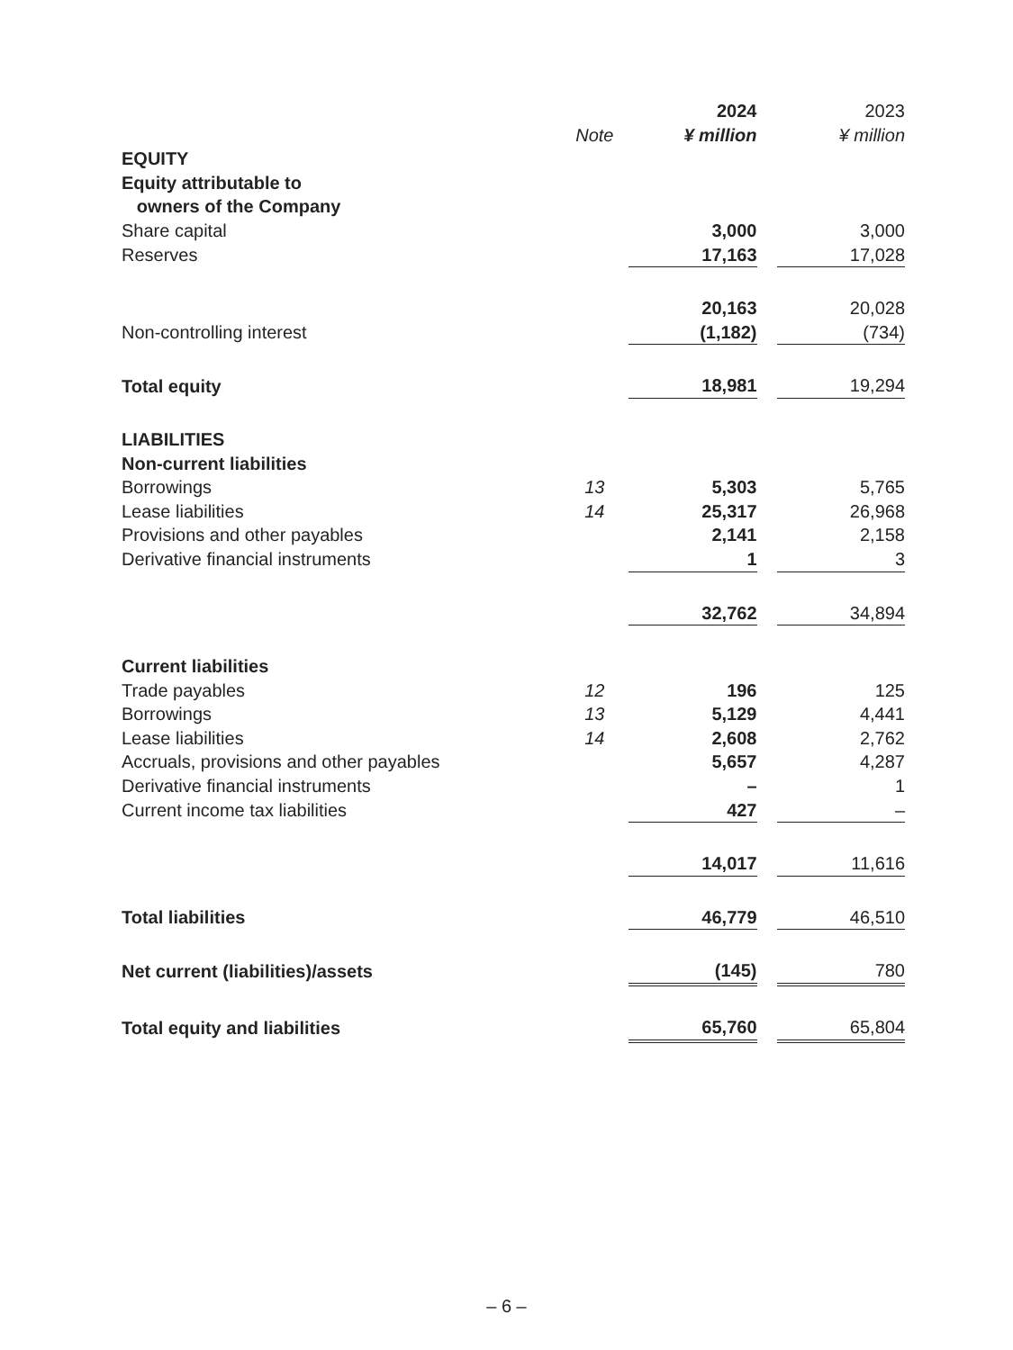| | | 2024 | | 2023 |
| --- | --- | --- | --- | --- |
| | Note | ¥ million | | ¥ million |
| EQUITY | | | | |
| Equity attributable to | | | | |
| owners of the Company | | | | |
| Share capital | | 3,000 | | 3,000 |
| Reserves | | 17,163 | | 17,028 |
| | | 20,163 | | 20,028 |
| Non-controlling interest | | (1,182) | | (734) |
| Total equity | | 18,981 | | 19,294 |
| LIABILITIES | | | | |
| Non-current liabilities | | | | |
| Borrowings | 13 | 5,303 | | 5,765 |
| Lease liabilities | 14 | 25,317 | | 26,968 |
| Provisions and other payables | | 2,141 | | 2,158 |
| Derivative financial instruments | | 1 | | 3 |
| | | 32,762 | | 34,894 |
| Current liabilities | | | | |
| Trade payables | 12 | 196 | | 125 |
| Borrowings | 13 | 5,129 | | 4,441 |
| Lease liabilities | 14 | 2,608 | | 2,762 |
| Accruals, provisions and other payables | | 5,657 | | 4,287 |
| Derivative financial instruments | | – | | 1 |
| Current income tax liabilities | | 427 | | – |
| | | 14,017 | | 11,616 |
| Total liabilities | | 46,779 | | 46,510 |
| Net current (liabilities)/assets | | (145) | | 780 |
| Total equity and liabilities | | 65,760 | | 65,804 |
– 6 –